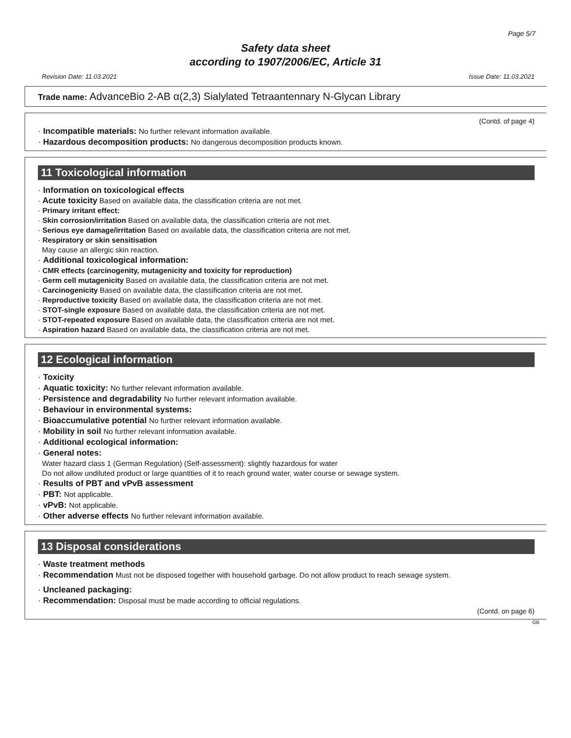Page 5/7
Safety data sheet
according to 1907/2006/EC, Article 31
Revision Date: 11.03.2021 Issue Date: 11.03.2021
Trade name: AdvanceBio 2-AB α(2,3) Sialylated Tetraantennary N-Glycan Library
(Contd. of page 4)
· Incompatible materials: No further relevant information available.
· Hazardous decomposition products: No dangerous decomposition products known.
11 Toxicological information
· Information on toxicological effects
· Acute toxicity Based on available data, the classification criteria are not met.
· Primary irritant effect:
· Skin corrosion/irritation Based on available data, the classification criteria are not met.
· Serious eye damage/irritation Based on available data, the classification criteria are not met.
· Respiratory or skin sensitisation
May cause an allergic skin reaction.
· Additional toxicological information:
· CMR effects (carcinogenity, mutagenicity and toxicity for reproduction)
· Germ cell mutagenicity Based on available data, the classification criteria are not met.
· Carcinogenicity Based on available data, the classification criteria are not met.
· Reproductive toxicity Based on available data, the classification criteria are not met.
· STOT-single exposure Based on available data, the classification criteria are not met.
· STOT-repeated exposure Based on available data, the classification criteria are not met.
· Aspiration hazard Based on available data, the classification criteria are not met.
12 Ecological information
· Toxicity
· Aquatic toxicity: No further relevant information available.
· Persistence and degradability No further relevant information available.
· Behaviour in environmental systems:
· Bioaccumulative potential No further relevant information available.
· Mobility in soil No further relevant information available.
· Additional ecological information:
· General notes:
Water hazard class 1 (German Regulation) (Self-assessment): slightly hazardous for water
Do not allow undiluted product or large quantities of it to reach ground water, water course or sewage system.
· Results of PBT and vPvB assessment
· PBT: Not applicable.
· vPvB: Not applicable.
· Other adverse effects No further relevant information available.
13 Disposal considerations
· Waste treatment methods
· Recommendation Must not be disposed together with household garbage. Do not allow product to reach sewage system.
· Uncleaned packaging:
· Recommendation: Disposal must be made according to official regulations.
(Contd. on page 6)
GB